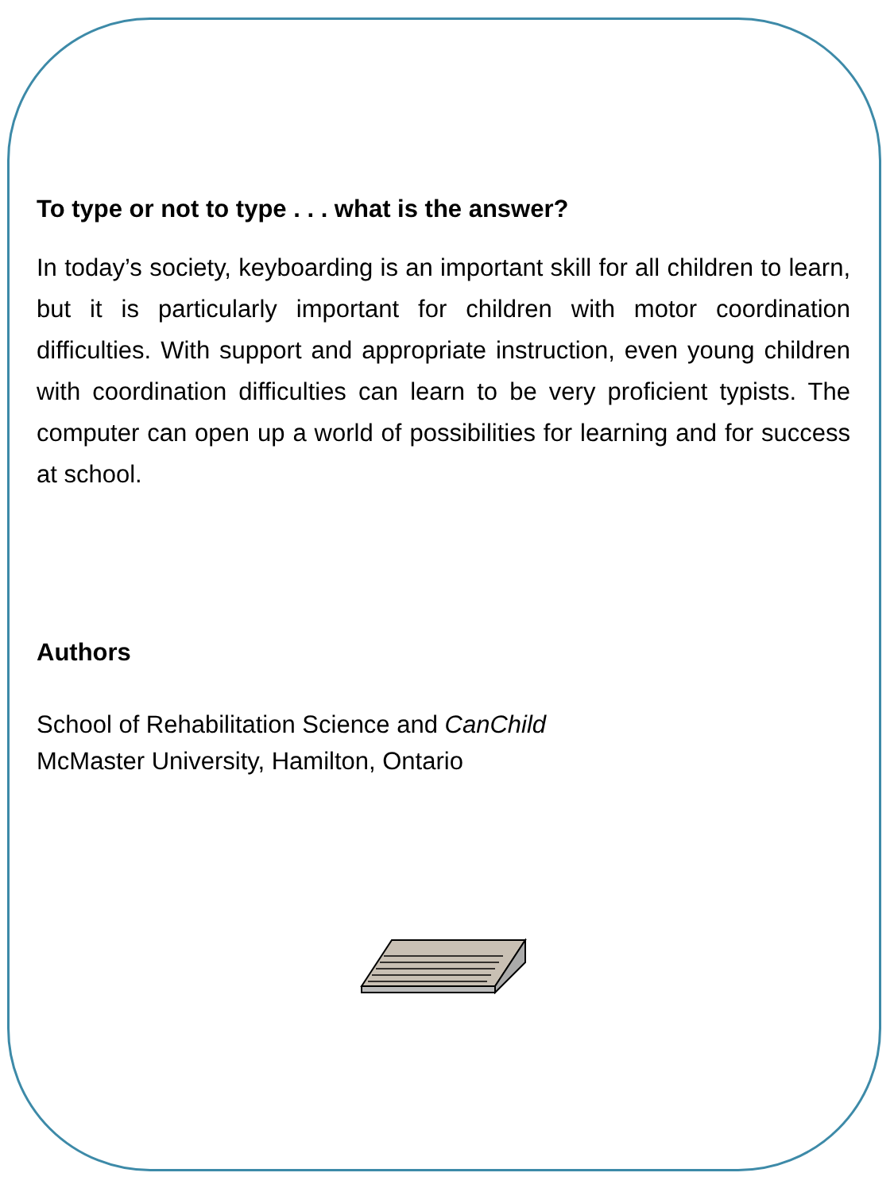To type or not to type . . . what is the answer?
In today’s society, keyboarding is an important skill for all children to learn, but it is particularly important for children with motor coordination difficulties. With support and appropriate instruction, even young children with coordination difficulties can learn to be very proficient typists. The computer can open up a world of possibilities for learning and for success at school.
Authors
School of Rehabilitation Science and CanChild
McMaster University, Hamilton, Ontario